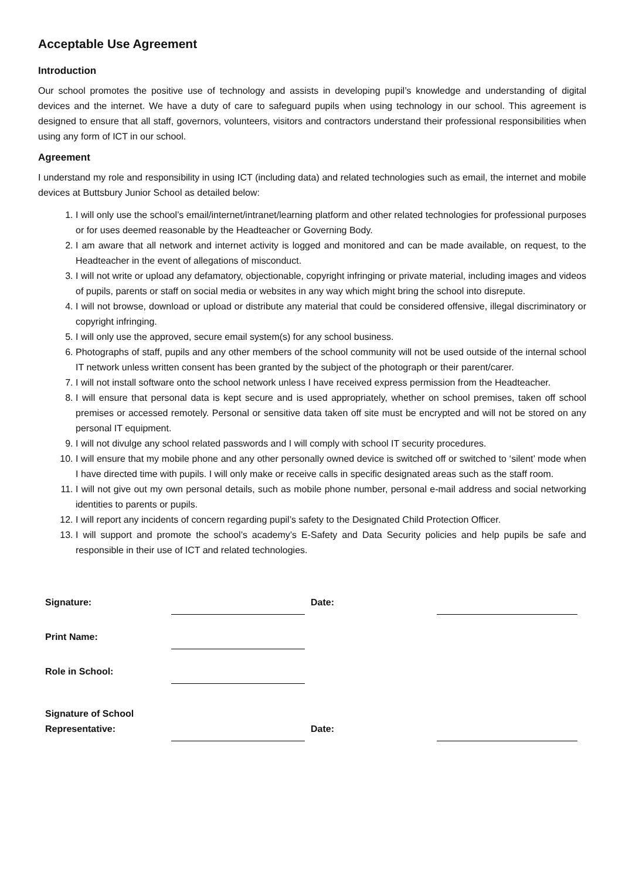Acceptable Use Agreement
Introduction
Our school promotes the positive use of technology and assists in developing pupil’s knowledge and understanding of digital devices and the internet. We have a duty of care to safeguard pupils when using technology in our school. This agreement is designed to ensure that all staff, governors, volunteers, visitors and contractors understand their professional responsibilities when using any form of ICT in our school.
Agreement
I understand my role and responsibility in using ICT (including data) and related technologies such as email, the internet and mobile devices at Buttsbury Junior School as detailed below:
1. I will only use the school’s email/internet/intranet/learning platform and other related technologies for professional purposes or for uses deemed reasonable by the Headteacher or Governing Body.
2. I am aware that all network and internet activity is logged and monitored and can be made available, on request, to the Headteacher in the event of allegations of misconduct.
3. I will not write or upload any defamatory, objectionable, copyright infringing or private material, including images and videos of pupils, parents or staff on social media or websites in any way which might bring the school into disrepute.
4. I will not browse, download or upload or distribute any material that could be considered offensive, illegal discriminatory or copyright infringing.
5. I will only use the approved, secure email system(s) for any school business.
6. Photographs of staff, pupils and any other members of the school community will not be used outside of the internal school IT network unless written consent has been granted by the subject of the photograph or their parent/carer.
7. I will not install software onto the school network unless I have received express permission from the Headteacher.
8. I will ensure that personal data is kept secure and is used appropriately, whether on school premises, taken off school premises or accessed remotely. Personal or sensitive data taken off site must be encrypted and will not be stored on any personal IT equipment.
9. I will not divulge any school related passwords and I will comply with school IT security procedures.
10. I will ensure that my mobile phone and any other personally owned device is switched off or switched to ‘silent’ mode when I have directed time with pupils. I will only make or receive calls in specific designated areas such as the staff room.
11. I will not give out my own personal details, such as mobile phone number, personal e-mail address and social networking identities to parents or pupils.
12. I will report any incidents of concern regarding pupil’s safety to the Designated Child Protection Officer.
13. I will support and promote the school’s academy’s E-Safety and Data Security policies and help pupils be safe and responsible in their use of ICT and related technologies.
| Signature: | | Date: | |
| Print Name: | | | |
| Role in School: | | | |
| Signature of School Representative: | | Date: | |